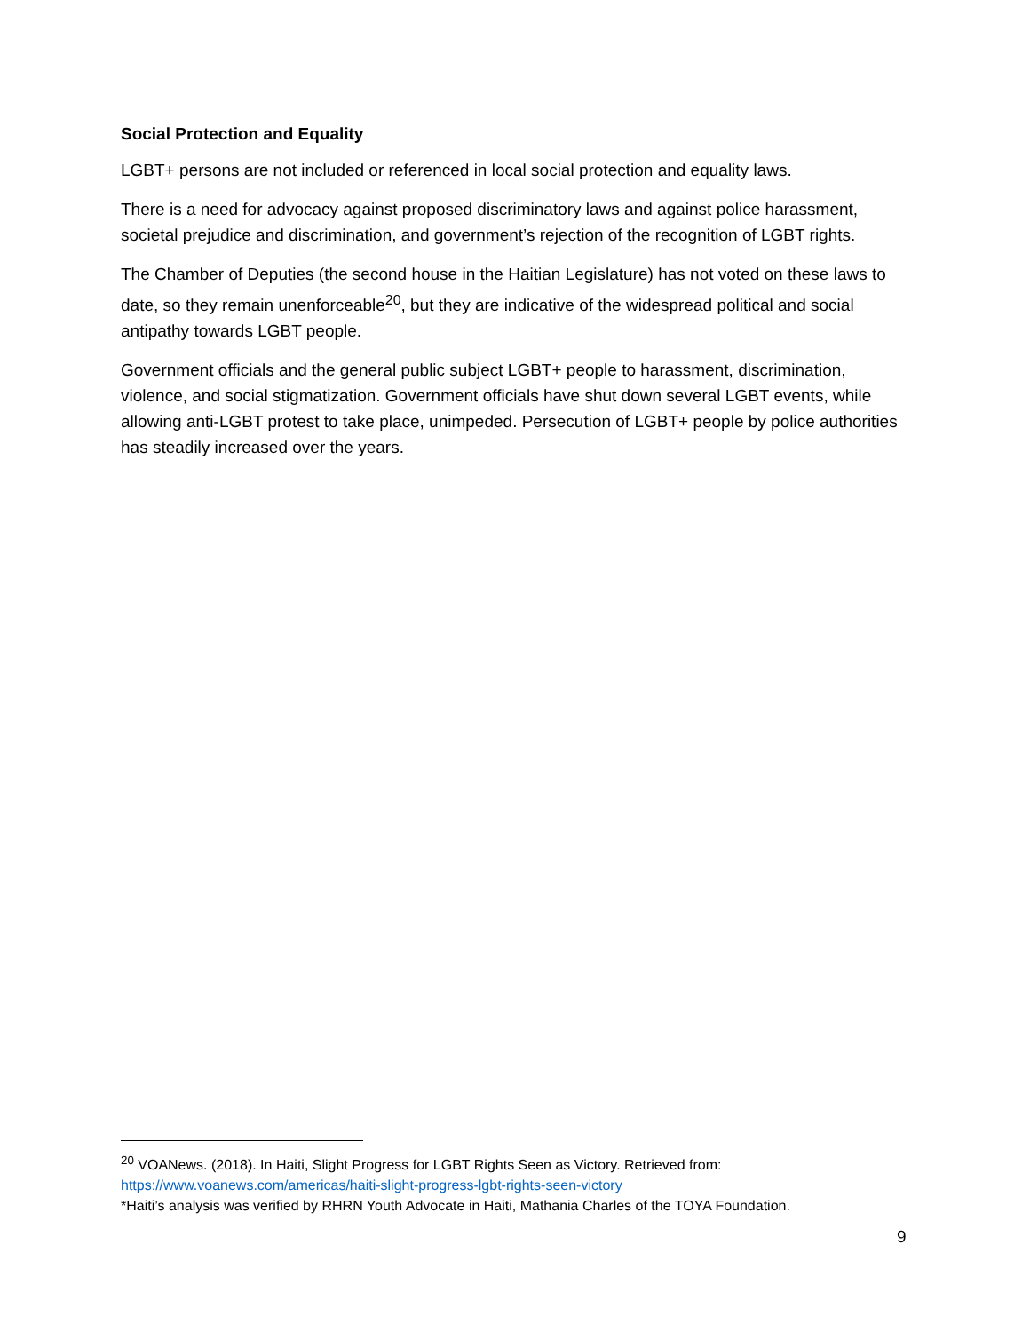Social Protection and Equality
LGBT+ persons are not included or referenced in local social protection and equality laws.
There is a need for advocacy against proposed discriminatory laws and against police harassment, societal prejudice and discrimination, and government’s rejection of the recognition of LGBT rights.
The Chamber of Deputies (the second house in the Haitian Legislature) has not voted on these laws to date, so they remain unenforceable<sup>20</sup>, but they are indicative of the widespread political and social antipathy towards LGBT people.
Government officials and the general public subject LGBT+ people to harassment, discrimination, violence, and social stigmatization. Government officials have shut down several LGBT events, while allowing anti-LGBT protest to take place, unimpeded. Persecution of LGBT+ people by police authorities has steadily increased over the years.
<sup>20</sup> VOANews. (2018). In Haiti, Slight Progress for LGBT Rights Seen as Victory. Retrieved from: https://www.voanews.com/americas/haiti-slight-progress-lgbt-rights-seen-victory
*Haiti’s analysis was verified by RHRN Youth Advocate in Haiti, Mathania Charles of the TOYA Foundation.
9